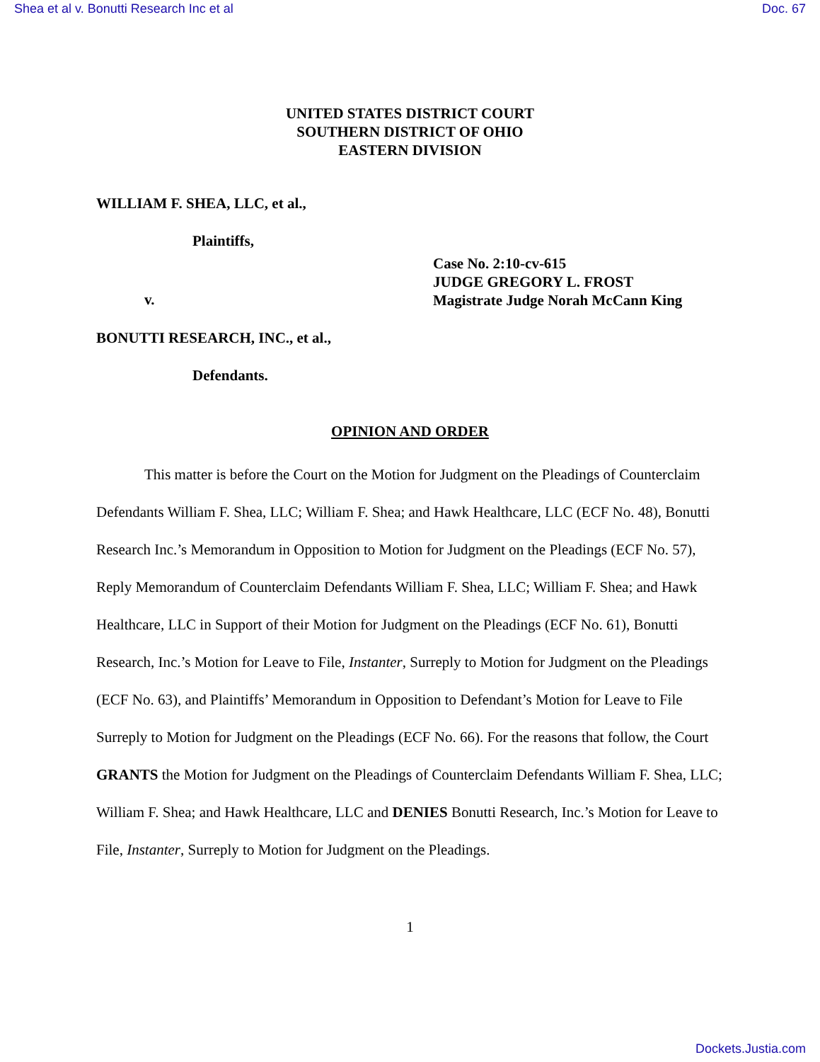Shea et al v. Bonutti Research Inc et al Doc. 67
UNITED STATES DISTRICT COURT
SOUTHERN DISTRICT OF OHIO
EASTERN DIVISION
WILLIAM F. SHEA, LLC, et al.,
Plaintiffs,
v.
Case No. 2:10-cv-615
JUDGE GREGORY L. FROST
Magistrate Judge Norah McCann King
BONUTTI RESEARCH, INC., et al.,
Defendants.
OPINION AND ORDER
This matter is before the Court on the Motion for Judgment on the Pleadings of Counterclaim Defendants William F. Shea, LLC; William F. Shea; and Hawk Healthcare, LLC (ECF No. 48), Bonutti Research Inc.’s Memorandum in Opposition to Motion for Judgment on the Pleadings (ECF No. 57), Reply Memorandum of Counterclaim Defendants William F. Shea, LLC; William F. Shea; and Hawk Healthcare, LLC in Support of their Motion for Judgment on the Pleadings (ECF No. 61), Bonutti Research, Inc.’s Motion for Leave to File, Instanter, Surreply to Motion for Judgment on the Pleadings (ECF No. 63), and Plaintiffs’ Memorandum in Opposition to Defendant’s Motion for Leave to File Surreply to Motion for Judgment on the Pleadings (ECF No. 66). For the reasons that follow, the Court GRANTS the Motion for Judgment on the Pleadings of Counterclaim Defendants William F. Shea, LLC; William F. Shea; and Hawk Healthcare, LLC and DENIES Bonutti Research, Inc.’s Motion for Leave to File, Instanter, Surreply to Motion for Judgment on the Pleadings.
1
Dockets.Justia.com